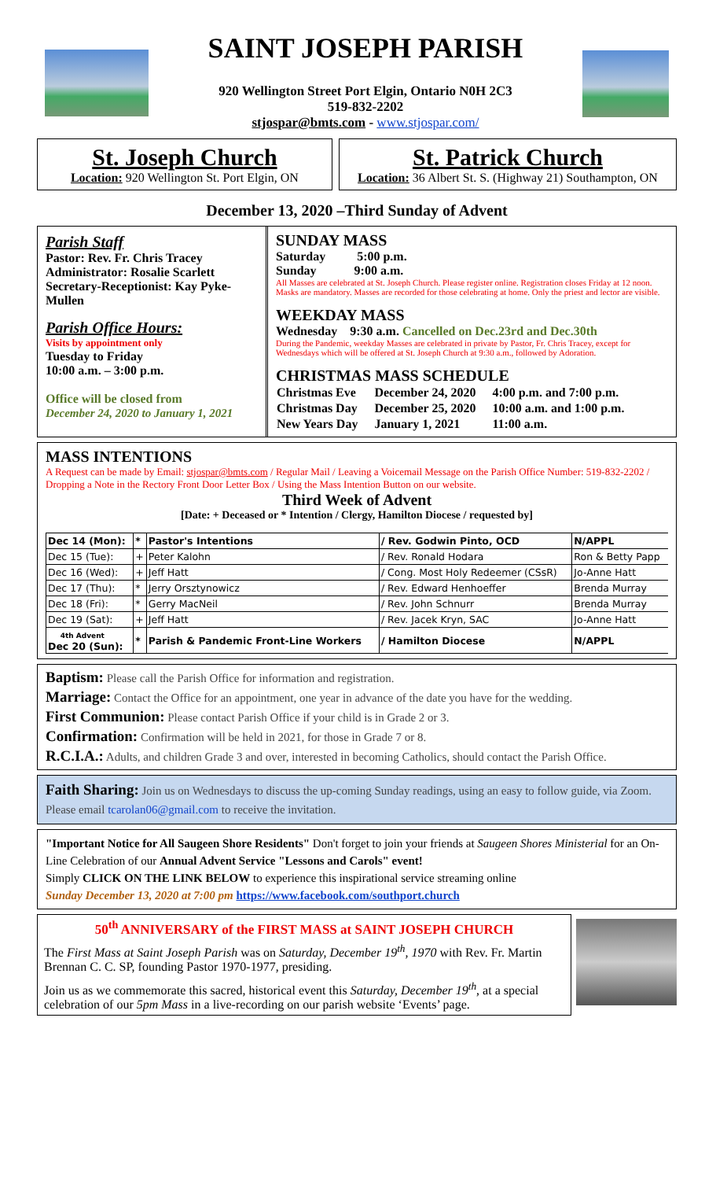SAINT JOSEPH PARISH
920 Wellington Street Port Elgin, Ontario N0H 2C3
519-832-2202
stjospar@bmts.com - www.stjospar.com/
St. Joseph Church
Location: 920 Wellington St. Port Elgin, ON
St. Patrick Church
Location: 36 Albert St. S. (Highway 21) Southampton, ON
December 13, 2020 –Third Sunday of Advent
Parish Staff
Pastor: Rev. Fr. Chris Tracey
Administrator: Rosalie Scarlett
Secretary-Receptionist: Kay Pyke-Mullen
Parish Office Hours:
Visits by appointment only
Tuesday to Friday
10:00 a.m. – 3:00 p.m.
Office will be closed from
December 24, 2020 to January 1, 2021
SUNDAY MASS
Saturday 5:00 p.m.
Sunday 9:00 a.m.
All Masses are celebrated at St. Joseph Church. Please register online. Registration closes Friday at 12 noon. Masks are mandatory. Masses are recorded for those celebrating at home. Only the priest and lector are visible.
WEEKDAY MASS
Wednesday 9:30 a.m. Cancelled on Dec.23rd and Dec.30th
During the Pandemic, weekday Masses are celebrated in private by Pastor, Fr. Chris Tracey, except for Wednesdays which will be offered at St. Joseph Church at 9:30 a.m., followed by Adoration.
CHRISTMAS MASS SCHEDULE
| Christmas Eve | December 24, 2020 | 4:00 p.m. and 7:00 p.m. |
| Christmas Day | December 25, 2020 | 10:00 a.m. and 1:00 p.m. |
| New Years Day | January 1, 2021 | 11:00 a.m. |
MASS INTENTIONS
A Request can be made by Email: stjospar@bmts.com / Regular Mail / Leaving a Voicemail Message on the Parish Office Number: 519-832-2202 / Dropping a Note in the Rectory Front Door Letter Box / Using the Mass Intention Button on our website.
Third Week of Advent
[Date: + Deceased or * Intention / Clergy, Hamilton Diocese / requested by]
| Dec 14 (Mon): | * | Pastor's Intentions | / Rev. Godwin Pinto, OCD | N/APPL |
| Dec 15 (Tue): | + | Peter Kalohn | / Rev. Ronald Hodara | Ron & Betty Papp |
| Dec 16 (Wed): | + | Jeff Hatt | / Cong. Most Holy Redeemer (CSsR) | Jo-Anne Hatt |
| Dec 17 (Thu): | * | Jerry Orsztynowicz | / Rev. Edward Henhoeffer | Brenda Murray |
| Dec 18 (Fri): | * | Gerry MacNeil | / Rev. John Schnurr | Brenda Murray |
| Dec 19 (Sat): | + | Jeff Hatt | / Rev. Jacek Kryn, SAC | Jo-Anne Hatt |
| 4th Advent Dec 20 (Sun): | * | Parish & Pandemic Front-Line Workers | / Hamilton Diocese | N/APPL |
Baptism: Please call the Parish Office for information and registration.
Marriage: Contact the Office for an appointment, one year in advance of the date you have for the wedding.
First Communion: Please contact Parish Office if your child is in Grade 2 or 3.
Confirmation: Confirmation will be held in 2021, for those in Grade 7 or 8.
R.C.I.A.: Adults, and children Grade 3 and over, interested in becoming Catholics, should contact the Parish Office.
Faith Sharing: Join us on Wednesdays to discuss the up-coming Sunday readings, using an easy to follow guide, via Zoom. Please email tcarolan06@gmail.com to receive the invitation.
"Important Notice for All Saugeen Shore Residents" Don't forget to join your friends at Saugeen Shores Ministerial for an On-Line Celebration of our Annual Advent Service "Lessons and Carols" event!
Simply CLICK ON THE LINK BELOW to experience this inspirational service streaming online
Sunday December 13, 2020 at 7:00 pm https://www.facebook.com/southport.church
50<sup>th</sup> ANNIVERSARY of the FIRST MASS at SAINT JOSEPH CHURCH
The First Mass at Saint Joseph Parish was on Saturday, December 19<sup>th</sup>, 1970 with Rev. Fr. Martin Brennan C. C. SP, founding Pastor 1970-1977, presiding.
Join us as we commemorate this sacred, historical event this Saturday, December 19<sup>th</sup>, at a special celebration of our 5pm Mass in a live-recording on our parish website ‘Events’ page.